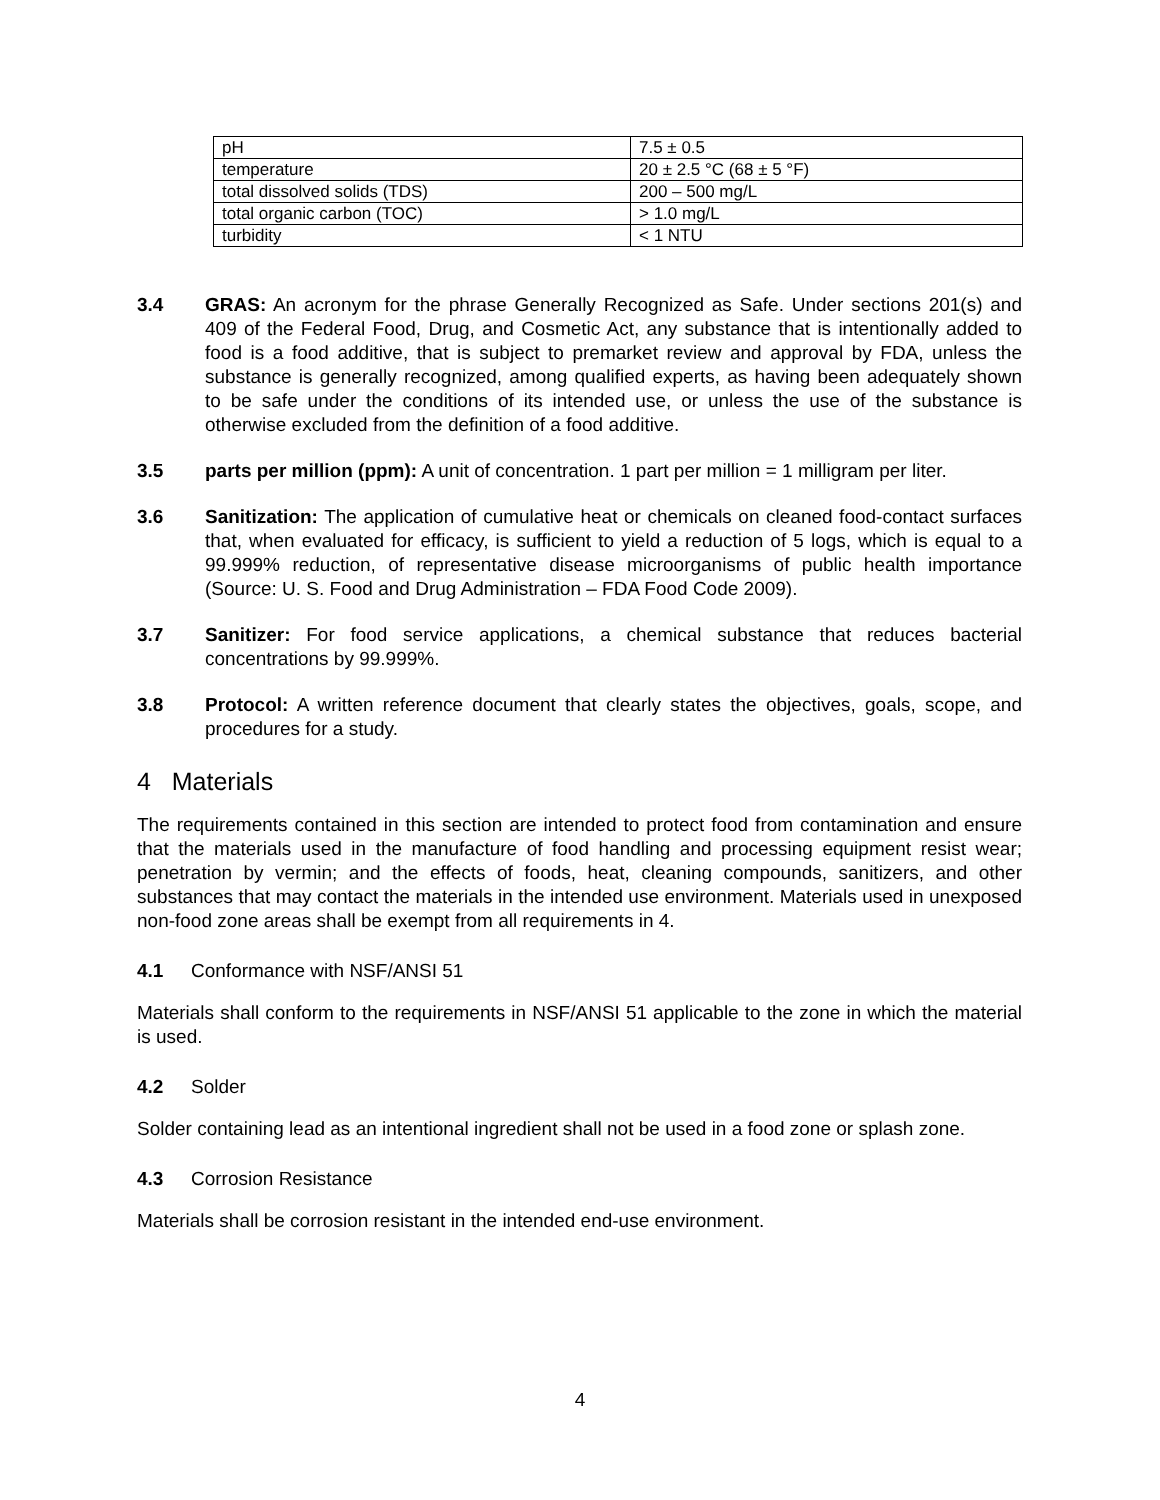| pH | 7.5 ± 0.5 |
| temperature | 20 ± 2.5 °C (68 ± 5 °F) |
| total dissolved solids (TDS) | 200 – 500 mg/L |
| total organic carbon (TOC) | > 1.0 mg/L |
| turbidity | < 1 NTU |
3.4 GRAS: An acronym for the phrase Generally Recognized as Safe. Under sections 201(s) and 409 of the Federal Food, Drug, and Cosmetic Act, any substance that is intentionally added to food is a food additive, that is subject to premarket review and approval by FDA, unless the substance is generally recognized, among qualified experts, as having been adequately shown to be safe under the conditions of its intended use, or unless the use of the substance is otherwise excluded from the definition of a food additive.
3.5 parts per million (ppm): A unit of concentration. 1 part per million = 1 milligram per liter.
3.6 Sanitization: The application of cumulative heat or chemicals on cleaned food-contact surfaces that, when evaluated for efficacy, is sufficient to yield a reduction of 5 logs, which is equal to a 99.999% reduction, of representative disease microorganisms of public health importance (Source: U. S. Food and Drug Administration – FDA Food Code 2009).
3.7 Sanitizer: For food service applications, a chemical substance that reduces bacterial concentrations by 99.999%.
3.8 Protocol: A written reference document that clearly states the objectives, goals, scope, and procedures for a study.
4 Materials
The requirements contained in this section are intended to protect food from contamination and ensure that the materials used in the manufacture of food handling and processing equipment resist wear; penetration by vermin; and the effects of foods, heat, cleaning compounds, sanitizers, and other substances that may contact the materials in the intended use environment. Materials used in unexposed non-food zone areas shall be exempt from all requirements in 4.
4.1 Conformance with NSF/ANSI 51
Materials shall conform to the requirements in NSF/ANSI 51 applicable to the zone in which the material is used.
4.2 Solder
Solder containing lead as an intentional ingredient shall not be used in a food zone or splash zone.
4.3 Corrosion Resistance
Materials shall be corrosion resistant in the intended end-use environment.
4